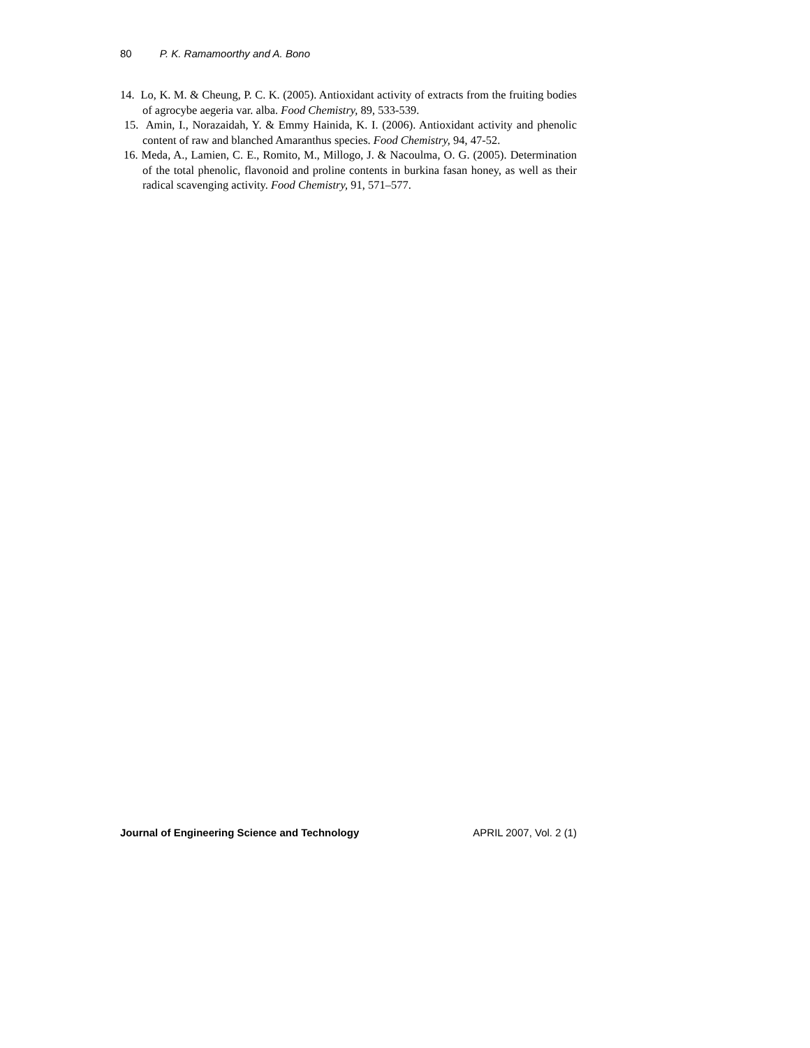80 P. K. Ramamoorthy and A. Bono
14. Lo, K. M. & Cheung, P. C. K. (2005). Antioxidant activity of extracts from the fruiting bodies of agrocybe aegeria var. alba. Food Chemistry, 89, 533-539.
15. Amin, I., Norazaidah, Y. & Emmy Hainida, K. I. (2006). Antioxidant activity and phenolic content of raw and blanched Amaranthus species. Food Chemistry, 94, 47-52.
16. Meda, A., Lamien, C. E., Romito, M., Millogo, J. & Nacoulma, O. G. (2005). Determination of the total phenolic, flavonoid and proline contents in burkina fasan honey, as well as their radical scavenging activity. Food Chemistry, 91, 571–577.
Journal of Engineering Science and Technology APRIL 2007, Vol. 2 (1)